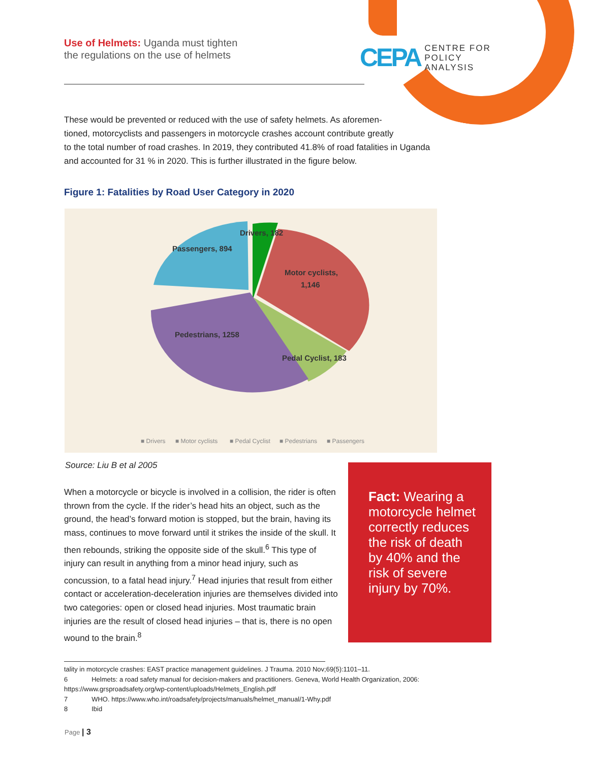Use of Helmets: Uganda must tighten
the regulations on the use of helmets
CEPA CENTRE FOR
POLICY
ANALYSIS
These would be prevented or reduced with the use of safety helmets. As aforemen-
tioned, motorcyclists and passengers in motorcycle crashes account contribute greatly
to the total number of road crashes. In 2019, they contributed 41.8% of road fatalities in Uganda
and accounted for 31 % in 2020. This is further illustrated in the figure below.
Figure 1: Fatalities by Road User Category in 2020
Drivers, 182
Passengers, 894
Motor cyclists,
1,146
Pedestrians, 1258
Pedal Cyclist, 183
■ Drivers
■ Motor cyclists
■ Pedal Cyclist
■ Pedestrians
■ Passengers
Source: Liu B et al 2005
When a motorcycle or bicycle is involved in a collision, the rider is often thrown from the cycle. If the rider’s head hits an object, such as the ground, the head’s forward motion is stopped, but the brain, having its mass, continues to move forward until it strikes the inside of the skull. It then rebounds, striking the opposite side of the skull.<sup>6</sup> This type of injury can result in anything from a minor head injury, such as concussion, to a fatal head injury.<sup>7</sup> Head injuries that result from either contact or acceleration-deceleration injuries are themselves divided into two categories: open or closed head injuries. Most traumatic brain injuries are the result of closed head injuries – that is, there is no open wound to the brain.<sup>8</sup>
Fact: Wearing a motorcycle helmet correctly reduces the risk of death by 40% and the risk of severe injury by 70%.
tality in motorcycle crashes: EAST practice management guidelines. J Trauma. 2010 Nov;69(5):1101–11.
6 Helmets: a road safety manual for decision-makers and practitioners. Geneva, World Health Organization, 2006:
https://www.grsproadsafety.org/wp-content/uploads/Helmets_English.pdf
7 WHO. https://www.who.int/roadsafety/projects/manuals/helmet_manual/1-Why.pdf
8 Ibid
Page | 3